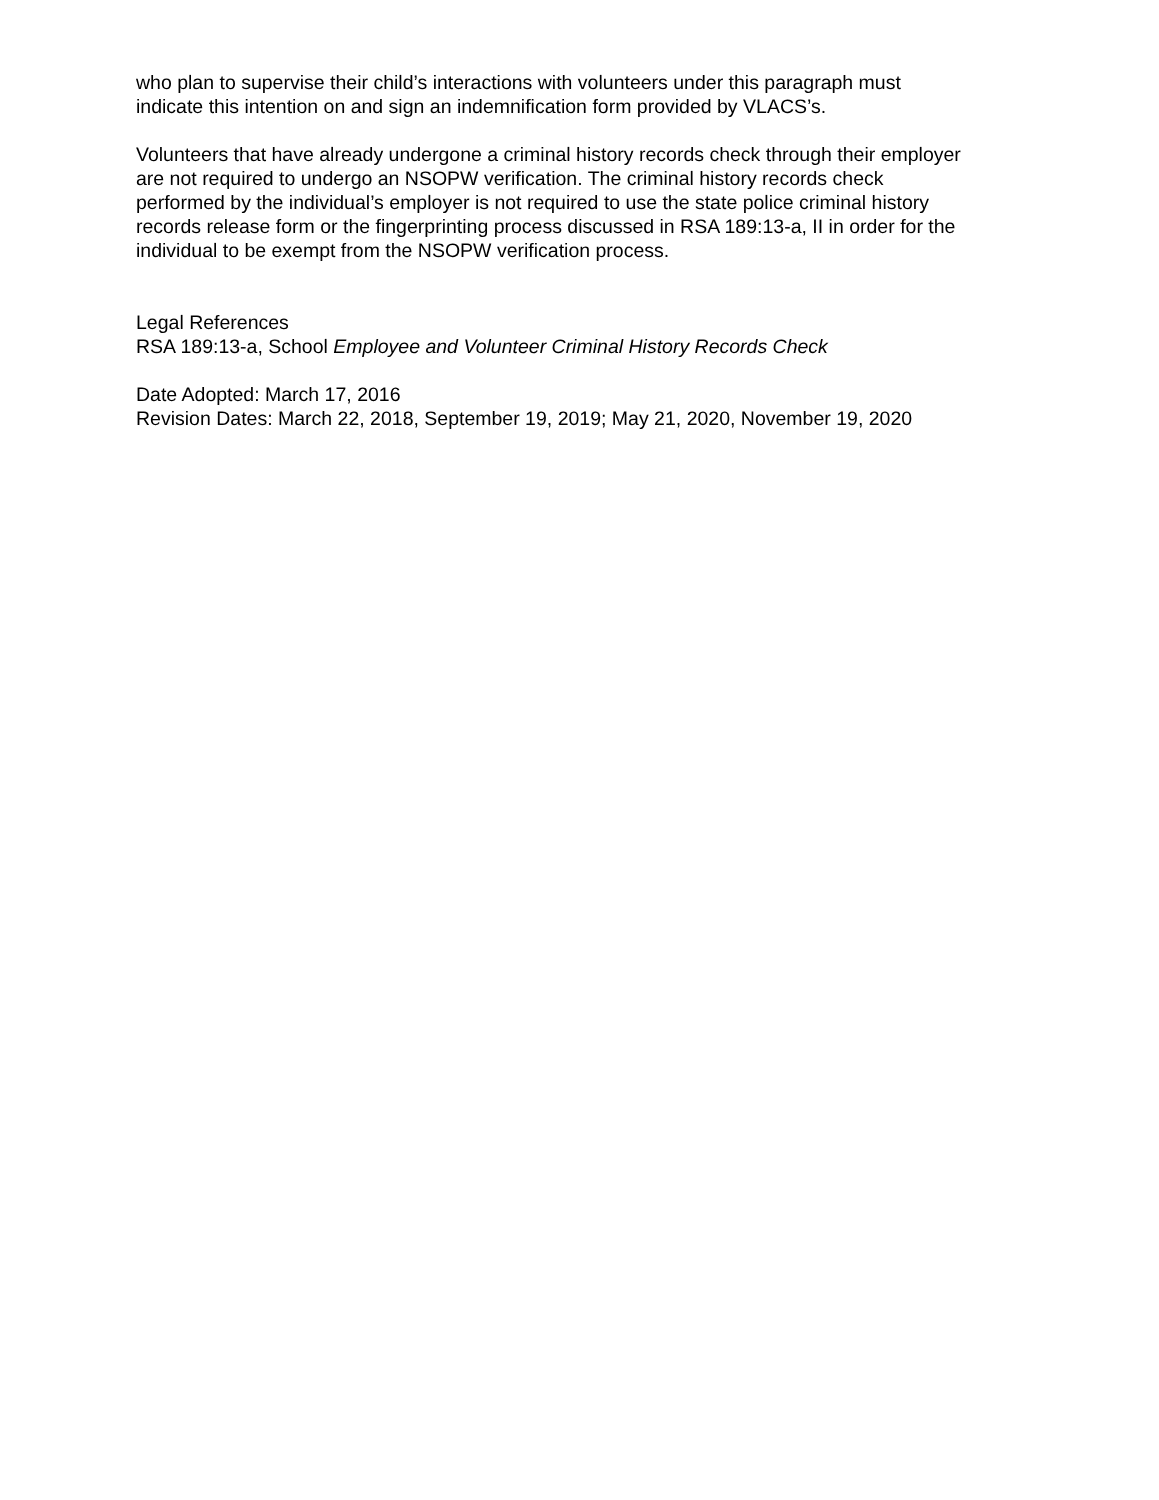who plan to supervise their child’s interactions with volunteers under this paragraph must
indicate this intention on and sign an indemnification form provided by VLACS’s.
Volunteers that have already undergone a criminal history records check through their employer
are not required to undergo an NSOPW verification. The criminal history records check
performed by the individual’s employer is not required to use the state police criminal history
records release form or the fingerprinting process discussed in RSA 189:13-a, II in order for the
individual to be exempt from the NSOPW verification process.
Legal References
RSA 189:13-a, School Employee and Volunteer Criminal History Records Check
Date Adopted: March 17, 2016
Revision Dates: March 22, 2018, September 19, 2019; May 21, 2020, November 19, 2020